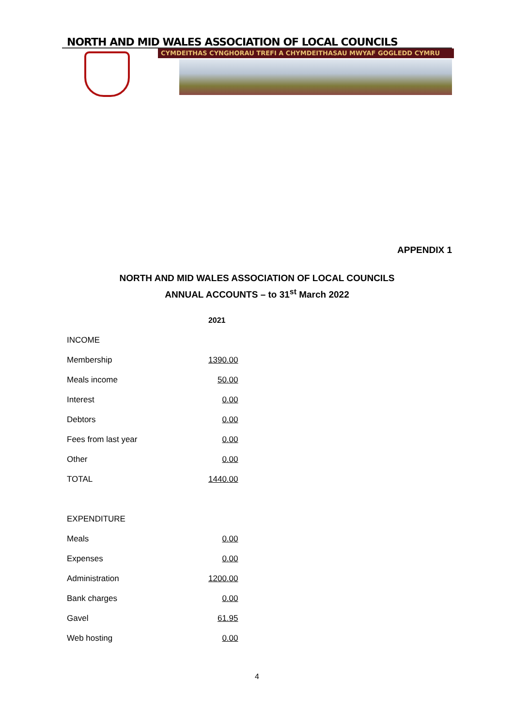NORTH AND MID WALES ASSOCIATION OF LOCAL COUNCILS
CYMDEITHAS CYNGHORAU TREFI A CHYMDEITHASAU MWYAF GOGLEDD CYMRU
APPENDIX 1
NORTH AND MID WALES ASSOCIATION OF LOCAL COUNCILS
ANNUAL ACCOUNTS – to 31<sup>st</sup> March 2022
| | 2021 |
| INCOME | |
| Membership | 1390.00 |
| Meals income | 50.00 |
| Interest | 0.00 |
| Debtors | 0.00 |
| Fees from last year | 0.00 |
| Other | 0.00 |
| TOTAL | 1440.00 |
| EXPENDITURE | |
| Meals | 0.00 |
| Expenses | 0.00 |
| Administration | 1200.00 |
| Bank charges | 0.00 |
| Gavel | 61.95 |
| Web hosting | 0.00 |
4